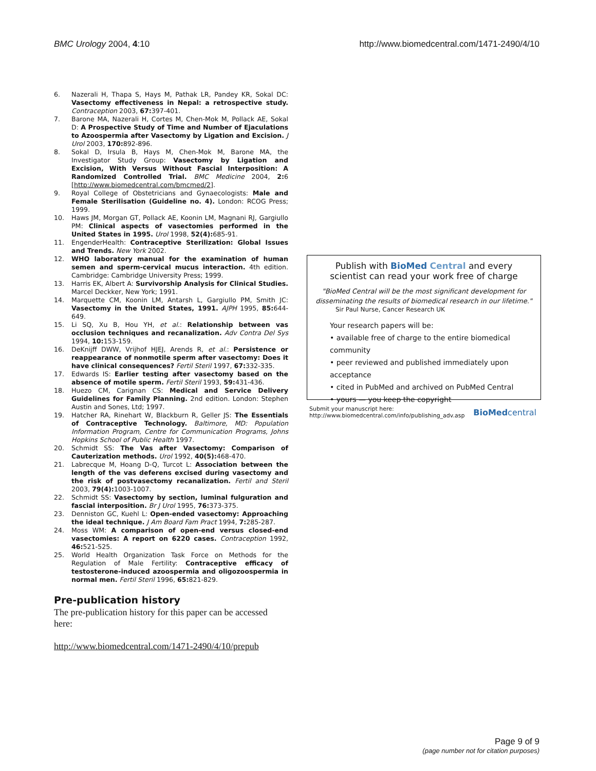BMC Urology 2004, 4:10 http://www.biomedcentral.com/1471-2490/4/10
6. Nazerali H, Thapa S, Hays M, Pathak LR, Pandey KR, Sokal DC: Vasectomy effectiveness in Nepal: a retrospective study. Contraception 2003, 67: 397-401.
7. Barone MA, Nazerali H, Cortes M, Chen-Mok M, Pollack AE, Sokal D: A Prospective Study of Time and Number of Ejaculations to Azoospermia after Vasectomy by Ligation and Excision. J Urol 2003, 170: 892-896.
8. Sokal D, Irsula B, Hays M, Chen-Mok M, Barone MA, the Investigator Study Group: Vasectomy by Ligation and Excision, With Versus Without Fascial Interposition: A Randomized Controlled Trial. BMC Medicine 2004, 2: 6 [http://www.biomedcentral.com/bmcmed/2].
9. Royal College of Obstetricians and Gynaecologists: Male and Female Sterilisation (Guideline no. 4). London: RCOG Press; 1999.
10. Haws JM, Morgan GT, Pollack AE, Koonin LM, Magnani RJ, Gargiullo PM: Clinical aspects of vasectomies performed in the United States in 1995. Urol 1998, 52(4): 685-91.
11. EngenderHealth: Contraceptive Sterilization: Global Issues and Trends. New York 2002.
12. WHO laboratory manual for the examination of human semen and sperm-cervical mucus interaction. 4th edition. Cambridge: Cambridge University Press; 1999.
13. Harris EK, Albert A: Survivorship Analysis for Clinical Studies. Marcel Deckker, New York; 1991.
14. Marquette CM, Koonin LM, Antarsh L, Gargiullo PM, Smith JC: Vasectomy in the United States, 1991. AJPH 1995, 85: 644-649.
15. Li SQ, Xu B, Hou YH, et al.: Relationship between vas occlusion techniques and recanalization. Adv Contra Del Sys 1994, 10: 153-159.
16. DeKnijff DWW, Vrijhof HJEJ, Arends R, et al.: Persistence or reappearance of nonmotile sperm after vasectomy: Does it have clinical consequences? Fertil Steril 1997, 67: 332-335.
17. Edwards IS: Earlier testing after vasectomy based on the absence of motile sperm. Fertil Steril 1993, 59: 431-436.
18. Huezo CM, Carignan CS: Medical and Service Delivery Guidelines for Family Planning. 2nd edition. London: Stephen Austin and Sones, Ltd; 1997.
19. Hatcher RA, Rinehart W, Blackburn R, Geller JS: The Essentials of Contraceptive Technology. Baltimore, MD: Population Information Program, Centre for Communication Programs, Johns Hopkins School of Public Health 1997.
20. Schmidt SS: The Vas after Vasectomy: Comparison of Cauterization methods. Urol 1992, 40(5): 468-470.
21. Labrecque M, Hoang D-Q, Turcot L: Association between the length of the vas deferens excised during vasectomy and the risk of postvasectomy recanalization. Fertil and Steril 2003, 79(4): 1003-1007.
22. Schmidt SS: Vasectomy by section, luminal fulguration and fascial interposition. Br J Urol 1995, 76: 373-375.
23. Denniston GC, Kuehl L: Open-ended vasectomy: Approaching the ideal technique. J Am Board Fam Pract 1994, 7: 285-287.
24. Moss WM: A comparison of open-end versus closed-end vasectomies: A report on 6220 cases. Contraception 1992, 46: 521-525.
25. World Health Organization Task Force on Methods for the Regulation of Male Fertility: Contraceptive efficacy of testosterone-induced azoospermia and oligozoospermia in normal men. Fertil Steril 1996, 65: 821-829.
Pre-publication history
The pre-publication history for this paper can be accessed here:
http://www.biomedcentral.com/1471-2490/4/10/prepub
Publish with BioMed Central and every
scientist can read your work free of charge
"BioMed Central will be the most significant development for disseminating the results of biomedical research in our lifetime."
Sir Paul Nurse, Cancer Research UK
Your research papers will be:
• available free of charge to the entire biomedical community
• peer reviewed and published immediately upon acceptance
• cited in PubMed and archived on PubMed Central
• yours — you keep the copyright
Submit your manuscript here:
http://www.biomedcentral.com/info/publishing_adv.asp BioMed central
Page 9 of 9
(page number not for citation purposes)